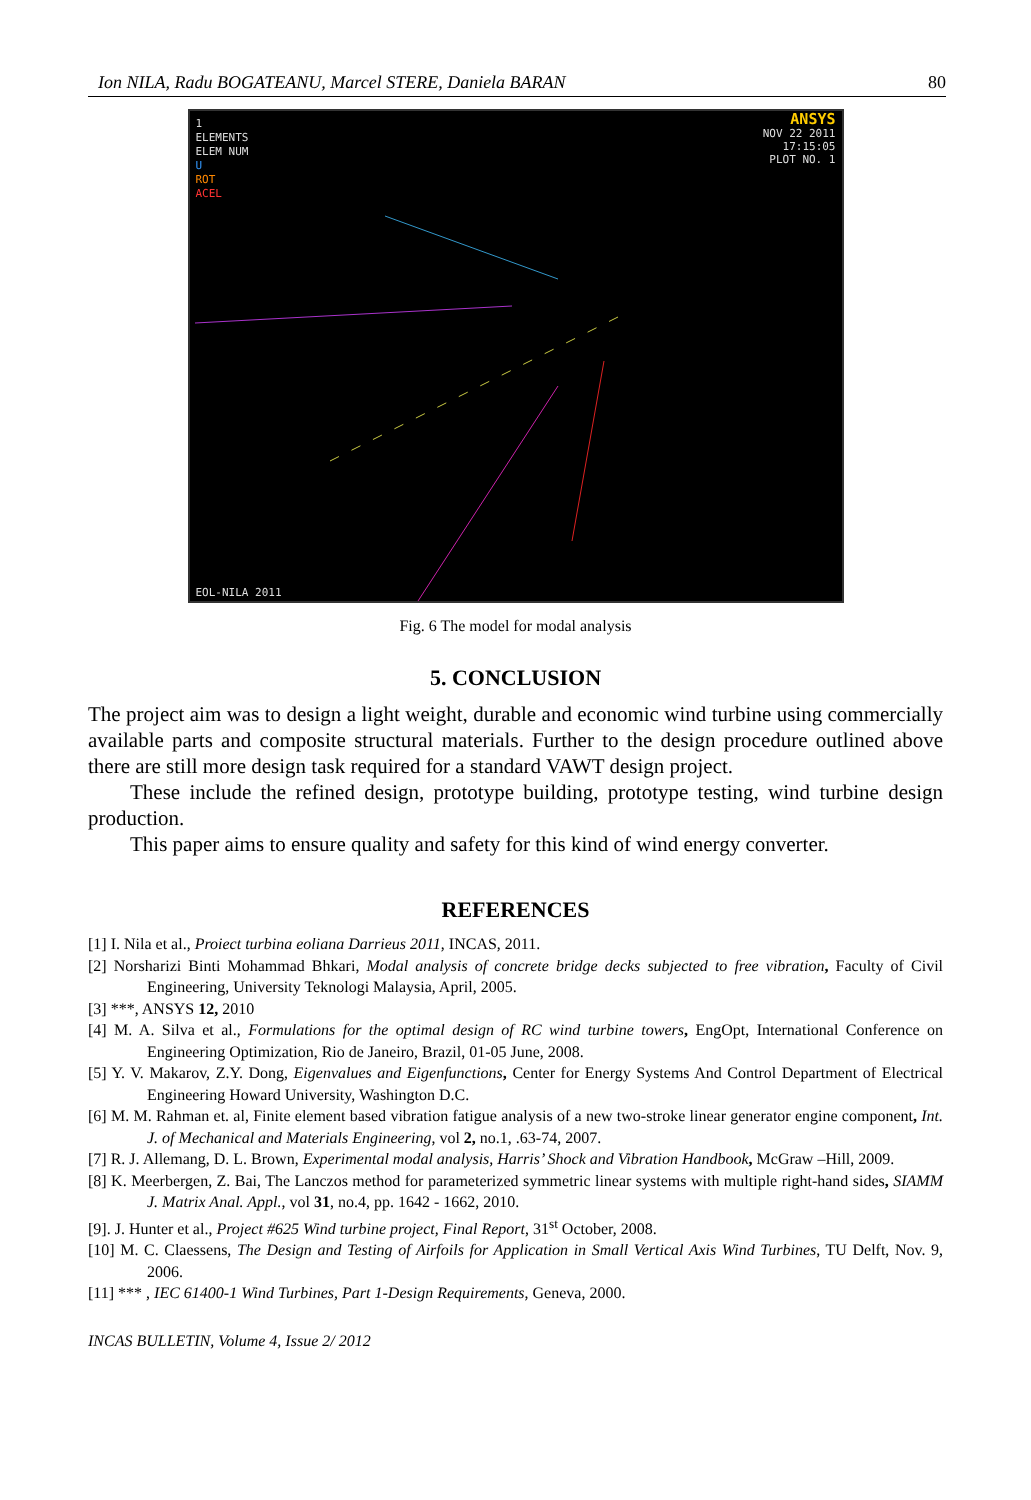Ion NILA, Radu BOGATEANU, Marcel STERE, Daniela BARAN 80
1
ELEMENTS
ELEM NUM
U
ROT
ACEL
ANSYS
NOV 22 2011
17:15:05
PLOT NO. 1
EOL-NILA 2011
Fig. 6 The model for modal analysis
5. CONCLUSION
The project aim was to design a light weight, durable and economic wind turbine using commercially available parts and composite structural materials. Further to the design procedure outlined above there are still more design task required for a standard VAWT design project.
These include the refined design, prototype building, prototype testing, wind turbine design production.
This paper aims to ensure quality and safety for this kind of wind energy converter.
REFERENCES
[1] I. Nila et al., Proiect turbina eoliana Darrieus 2011, INCAS, 2011.
[2] Norsharizi Binti Mohammad Bhkari, Modal analysis of concrete bridge decks subjected to free vibration, Faculty of Civil Engineering, University Teknologi Malaysia, April, 2005.
[3] ***, ANSYS 12, 2010
[4] M. A. Silva et al., Formulations for the optimal design of RC wind turbine towers, EngOpt, International Conference on Engineering Optimization, Rio de Janeiro, Brazil, 01-05 June, 2008.
[5] Y. V. Makarov, Z.Y. Dong, Eigenvalues and Eigenfunctions, Center for Energy Systems And Control Department of Electrical Engineering Howard University, Washington D.C.
[6] M. M. Rahman et. al, Finite element based vibration fatigue analysis of a new two-stroke linear generator engine component, Int. J. of Mechanical and Materials Engineering, vol 2, no.1, .63-74, 2007.
[7] R. J. Allemang, D. L. Brown, Experimental modal analysis, Harris’ Shock and Vibration Handbook, McGraw –Hill, 2009.
[8] K. Meerbergen, Z. Bai, The Lanczos method for parameterized symmetric linear systems with multiple right-hand sides, SIAMM J. Matrix Anal. Appl., vol 31, no.4, pp. 1642 - 1662, 2010.
[9]. J. Hunter et al., Project #625 Wind turbine project, Final Report, 31<sup>st</sup> October, 2008.
[10] M. C. Claessens, The Design and Testing of Airfoils for Application in Small Vertical Axis Wind Turbines, TU Delft, Nov. 9, 2006.
[11] *** , IEC 61400-1 Wind Turbines, Part 1-Design Requirements, Geneva, 2000.
INCAS BULLETIN, Volume 4, Issue 2/ 2012